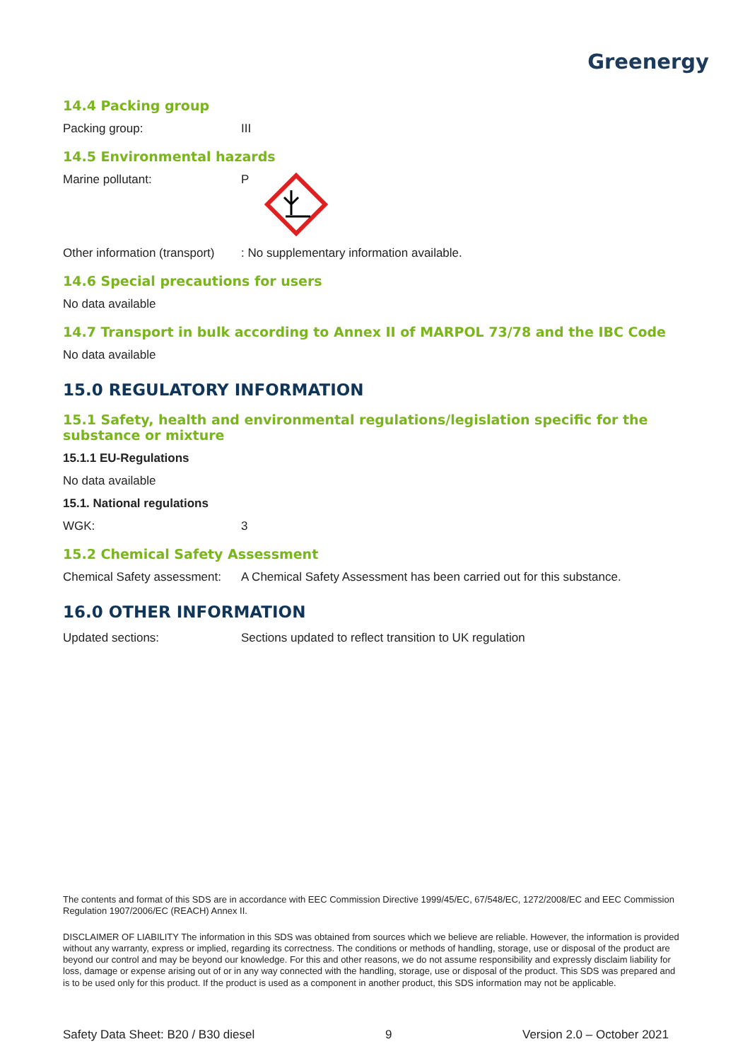Greenergy
14.4 Packing group
Packing group: III
14.5 Environmental hazards
Marine pollutant: P
Other information (transport): No supplementary information available.
14.6 Special precautions for users
No data available
14.7 Transport in bulk according to Annex II of MARPOL 73/78 and the IBC Code
No data available
15.0 REGULATORY INFORMATION
15.1 Safety, health and environmental regulations/legislation specific for the substance or mixture
15.1.1 EU-Regulations
No data available
15.1. National regulations
WGK: 3
15.2 Chemical Safety Assessment
Chemical Safety assessment: A Chemical Safety Assessment has been carried out for this substance.
16.0 OTHER INFORMATION
Updated sections: Sections updated to reflect transition to UK regulation
The contents and format of this SDS are in accordance with EEC Commission Directive 1999/45/EC, 67/548/EC, 1272/2008/EC and EEC Commission Regulation 1907/2006/EC (REACH) Annex II.
DISCLAIMER OF LIABILITY The information in this SDS was obtained from sources which we believe are reliable. However, the information is provided without any warranty, express or implied, regarding its correctness. The conditions or methods of handling, storage, use or disposal of the product are beyond our control and may be beyond our knowledge. For this and other reasons, we do not assume responsibility and expressly disclaim liability for loss, damage or expense arising out of or in any way connected with the handling, storage, use or disposal of the product. This SDS was prepared and is to be used only for this product. If the product is used as a component in another product, this SDS information may not be applicable.
Safety Data Sheet: B20 / B30 diesel 9 Version 2.0 – October 2021